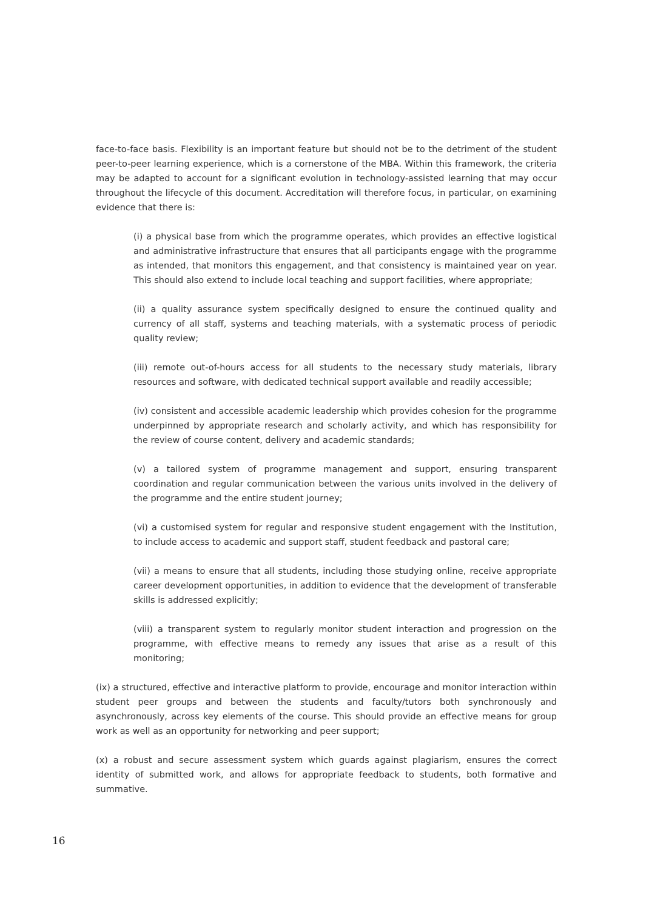face-to-face basis. Flexibility is an important feature but should not be to the detriment of the student peer-to-peer learning experience, which is a cornerstone of the MBA. Within this framework, the criteria may be adapted to account for a significant evolution in technology-assisted learning that may occur throughout the lifecycle of this document. Accreditation will therefore focus, in particular, on examining evidence that there is:
(i) a physical base from which the programme operates, which provides an effective logistical and administrative infrastructure that ensures that all participants engage with the programme as intended, that monitors this engagement, and that consistency is maintained year on year. This should also extend to include local teaching and support facilities, where appropriate;
(ii) a quality assurance system specifically designed to ensure the continued quality and currency of all staff, systems and teaching materials, with a systematic process of periodic quality review;
(iii) remote out-of-hours access for all students to the necessary study materials, library resources and software, with dedicated technical support available and readily accessible;
(iv) consistent and accessible academic leadership which provides cohesion for the programme underpinned by appropriate research and scholarly activity, and which has responsibility for the review of course content, delivery and academic standards;
(v) a tailored system of programme management and support, ensuring transparent coordination and regular communication between the various units involved in the delivery of the programme and the entire student journey;
(vi) a customised system for regular and responsive student engagement with the Institution, to include access to academic and support staff, student feedback and pastoral care;
(vii) a means to ensure that all students, including those studying online, receive appropriate career development opportunities, in addition to evidence that the development of transferable skills is addressed explicitly;
(viii) a transparent system to regularly monitor student interaction and progression on the programme, with effective means to remedy any issues that arise as a result of this monitoring;
(ix) a structured, effective and interactive platform to provide, encourage and monitor interaction within student peer groups and between the students and faculty/tutors both synchronously and asynchronously, across key elements of the course. This should provide an effective means for group work as well as an opportunity for networking and peer support;
(x) a robust and secure assessment system which guards against plagiarism, ensures the correct identity of submitted work, and allows for appropriate feedback to students, both formative and summative.
16